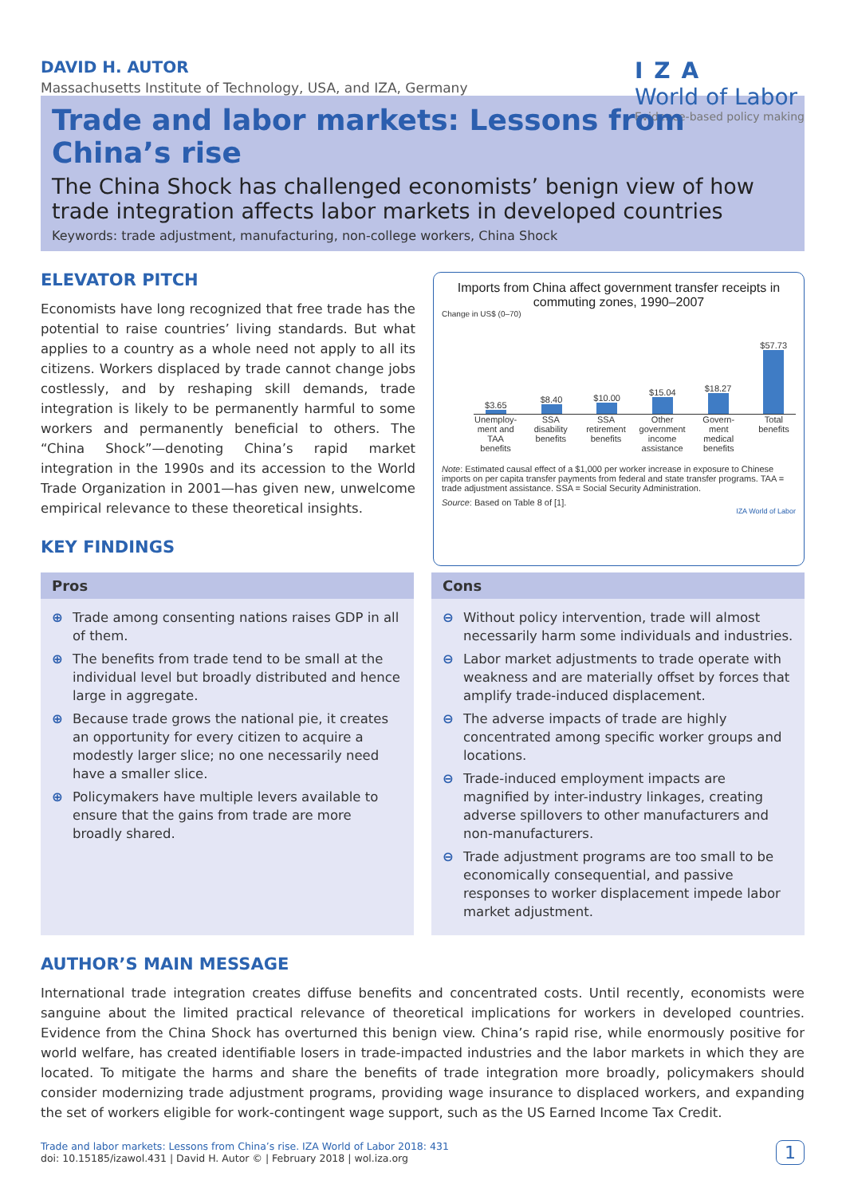DAVID H. AUTOR
Massachusetts Institute of Technology, USA, and IZA, Germany
IZA
World of Labor
Evidence-based policy making
Trade and labor markets: Lessons from China’s rise
The China Shock has challenged economists’ benign view of how trade integration affects labor markets in developed countries
Keywords: trade adjustment, manufacturing, non-college workers, China Shock
ELEVATOR PITCH
Economists have long recognized that free trade has the potential to raise countries’ living standards. But what applies to a country as a whole need not apply to all its citizens. Workers displaced by trade cannot change jobs costlessly, and by reshaping skill demands, trade integration is likely to be permanently harmful to some workers and permanently beneficial to others. The “China Shock”—denoting China’s rapid market integration in the 1990s and its accession to the World Trade Organization in 2001—has given new, unwelcome empirical relevance to these theoretical insights.
KEY FINDINGS
Imports from China affect government transfer receipts in commuting zones, 1990–2007
Change in US$ (0–70)
$3.65
$8.40
$10.00
$15.04
$18.27
$57.73
Unemploy-ment and TAA benefits SSA disability benefits SSA retirement benefits Other government income assistance Govern-ment medical benefits Total benefits
Note: Estimated causal effect of a $1,000 per worker increase in exposure to Chinese imports on per capita transfer payments from federal and state transfer programs. TAA = trade adjustment assistance. SSA = Social Security Administration.
Source: Based on Table 8 of [1].
IZA World of Labor
Pros
⊕ Trade among consenting nations raises GDP in all of them.
⊕ The benefits from trade tend to be small at the individual level but broadly distributed and hence large in aggregate.
⊕ Because trade grows the national pie, it creates an opportunity for every citizen to acquire a modestly larger slice; no one necessarily need have a smaller slice.
⊕ Policymakers have multiple levers available to ensure that the gains from trade are more broadly shared.
Cons
⊖ Without policy intervention, trade will almost necessarily harm some individuals and industries.
⊖ Labor market adjustments to trade operate with weakness and are materially offset by forces that amplify trade-induced displacement.
⊖ The adverse impacts of trade are highly concentrated among specific worker groups and locations.
⊖ Trade-induced employment impacts are magnified by inter-industry linkages, creating adverse spillovers to other manufacturers and non-manufacturers.
⊖ Trade adjustment programs are too small to be economically consequential, and passive responses to worker displacement impede labor market adjustment.
AUTHOR’S MAIN MESSAGE
International trade integration creates diffuse benefits and concentrated costs. Until recently, economists were sanguine about the limited practical relevance of theoretical implications for workers in developed countries. Evidence from the China Shock has overturned this benign view. China’s rapid rise, while enormously positive for world welfare, has created identifiable losers in trade-impacted industries and the labor markets in which they are located. To mitigate the harms and share the benefits of trade integration more broadly, policymakers should consider modernizing trade adjustment programs, providing wage insurance to displaced workers, and expanding the set of workers eligible for work-contingent wage support, such as the US Earned Income Tax Credit.
Trade and labor markets: Lessons from China’s rise. IZA World of Labor 2018: 431
doi: 10.15185/izawol.431 | David H. Autor © | February 2018 | wol.iza.org
1